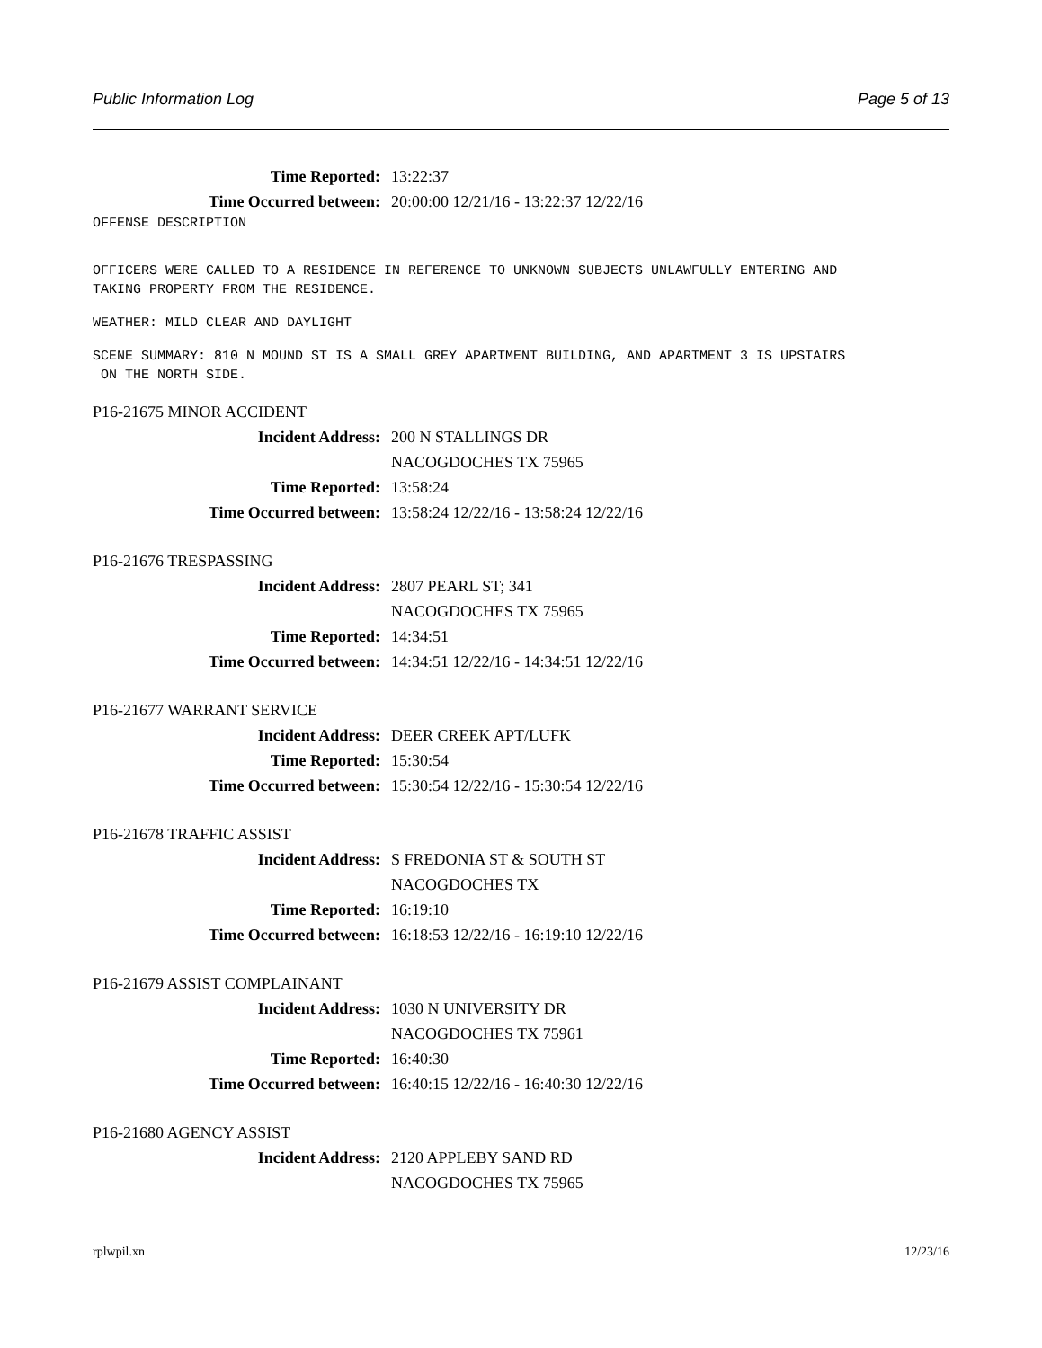Public Information Log Page 5 of 13
Time Reported: 13:22:37
Time Occurred between: 20:00:00 12/21/16 - 13:22:37 12/22/16
OFFENSE DESCRIPTION
OFFICERS WERE CALLED TO A RESIDENCE IN REFERENCE TO UNKNOWN SUBJECTS UNLAWFULLY ENTERING AND TAKING PROPERTY FROM THE RESIDENCE.
WEATHER: MILD CLEAR AND DAYLIGHT
SCENE SUMMARY: 810 N MOUND ST IS A SMALL GREY APARTMENT BUILDING, AND APARTMENT 3 IS UPSTAIRS ON THE NORTH SIDE.
P16-21675 MINOR ACCIDENT
Incident Address: 200 N STALLINGS DR
NACOGDOCHES TX 75965
Time Reported: 13:58:24
Time Occurred between: 13:58:24 12/22/16 - 13:58:24 12/22/16
P16-21676 TRESPASSING
Incident Address: 2807 PEARL ST; 341
NACOGDOCHES TX 75965
Time Reported: 14:34:51
Time Occurred between: 14:34:51 12/22/16 - 14:34:51 12/22/16
P16-21677 WARRANT SERVICE
Incident Address: DEER CREEK APT/LUFK
Time Reported: 15:30:54
Time Occurred between: 15:30:54 12/22/16 - 15:30:54 12/22/16
P16-21678 TRAFFIC ASSIST
Incident Address: S FREDONIA ST & SOUTH ST
NACOGDOCHES TX
Time Reported: 16:19:10
Time Occurred between: 16:18:53 12/22/16 - 16:19:10 12/22/16
P16-21679 ASSIST COMPLAINANT
Incident Address: 1030 N UNIVERSITY DR
NACOGDOCHES TX 75961
Time Reported: 16:40:30
Time Occurred between: 16:40:15 12/22/16 - 16:40:30 12/22/16
P16-21680 AGENCY ASSIST
Incident Address: 2120 APPLEBY SAND RD
NACOGDOCHES TX 75965
rplwpil.xn 12/23/16